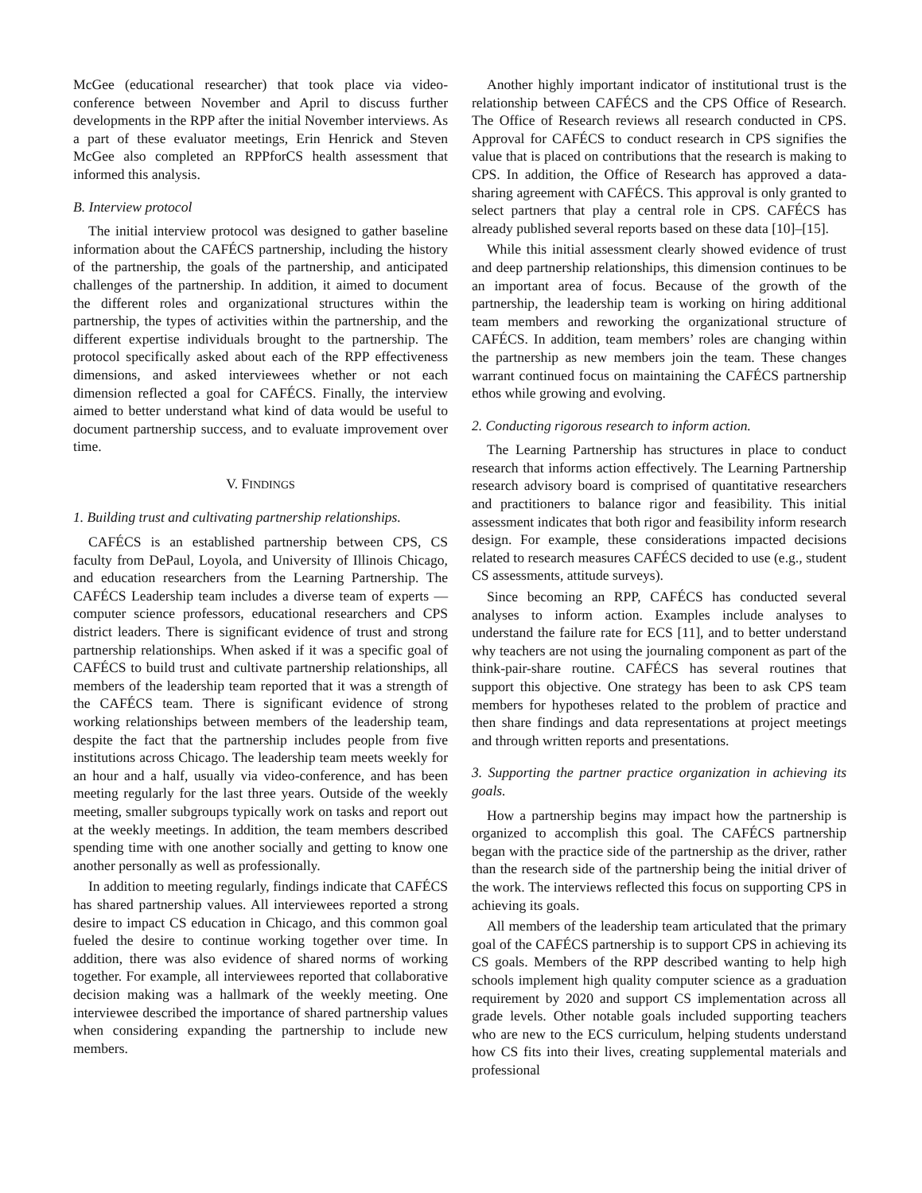McGee (educational researcher) that took place via video-conference between November and April to discuss further developments in the RPP after the initial November interviews. As a part of these evaluator meetings, Erin Henrick and Steven McGee also completed an RPPforCS health assessment that informed this analysis.
B. Interview protocol
The initial interview protocol was designed to gather baseline information about the CAFÉCS partnership, including the history of the partnership, the goals of the partnership, and anticipated challenges of the partnership. In addition, it aimed to document the different roles and organizational structures within the partnership, the types of activities within the partnership, and the different expertise individuals brought to the partnership. The protocol specifically asked about each of the RPP effectiveness dimensions, and asked interviewees whether or not each dimension reflected a goal for CAFÉCS. Finally, the interview aimed to better understand what kind of data would be useful to document partnership success, and to evaluate improvement over time.
V. FINDINGS
1. Building trust and cultivating partnership relationships.
CAFÉCS is an established partnership between CPS, CS faculty from DePaul, Loyola, and University of Illinois Chicago, and education researchers from the Learning Partnership. The CAFÉCS Leadership team includes a diverse team of experts — computer science professors, educational researchers and CPS district leaders. There is significant evidence of trust and strong partnership relationships. When asked if it was a specific goal of CAFÉCS to build trust and cultivate partnership relationships, all members of the leadership team reported that it was a strength of the CAFÉCS team. There is significant evidence of strong working relationships between members of the leadership team, despite the fact that the partnership includes people from five institutions across Chicago. The leadership team meets weekly for an hour and a half, usually via video-conference, and has been meeting regularly for the last three years. Outside of the weekly meeting, smaller subgroups typically work on tasks and report out at the weekly meetings. In addition, the team members described spending time with one another socially and getting to know one another personally as well as professionally.
In addition to meeting regularly, findings indicate that CAFÉCS has shared partnership values. All interviewees reported a strong desire to impact CS education in Chicago, and this common goal fueled the desire to continue working together over time. In addition, there was also evidence of shared norms of working together. For example, all interviewees reported that collaborative decision making was a hallmark of the weekly meeting. One interviewee described the importance of shared partnership values when considering expanding the partnership to include new members.
Another highly important indicator of institutional trust is the relationship between CAFÉCS and the CPS Office of Research. The Office of Research reviews all research conducted in CPS. Approval for CAFÉCS to conduct research in CPS signifies the value that is placed on contributions that the research is making to CPS. In addition, the Office of Research has approved a data-sharing agreement with CAFÉCS. This approval is only granted to select partners that play a central role in CPS. CAFÉCS has already published several reports based on these data [10]–[15].
While this initial assessment clearly showed evidence of trust and deep partnership relationships, this dimension continues to be an important area of focus. Because of the growth of the partnership, the leadership team is working on hiring additional team members and reworking the organizational structure of CAFÉCS. In addition, team members’ roles are changing within the partnership as new members join the team. These changes warrant continued focus on maintaining the CAFÉCS partnership ethos while growing and evolving.
2. Conducting rigorous research to inform action.
The Learning Partnership has structures in place to conduct research that informs action effectively. The Learning Partnership research advisory board is comprised of quantitative researchers and practitioners to balance rigor and feasibility. This initial assessment indicates that both rigor and feasibility inform research design. For example, these considerations impacted decisions related to research measures CAFÉCS decided to use (e.g., student CS assessments, attitude surveys).
Since becoming an RPP, CAFÉCS has conducted several analyses to inform action. Examples include analyses to understand the failure rate for ECS [11], and to better understand why teachers are not using the journaling component as part of the think-pair-share routine. CAFÉCS has several routines that support this objective. One strategy has been to ask CPS team members for hypotheses related to the problem of practice and then share findings and data representations at project meetings and through written reports and presentations.
3. Supporting the partner practice organization in achieving its goals.
How a partnership begins may impact how the partnership is organized to accomplish this goal. The CAFÉCS partnership began with the practice side of the partnership as the driver, rather than the research side of the partnership being the initial driver of the work. The interviews reflected this focus on supporting CPS in achieving its goals.
All members of the leadership team articulated that the primary goal of the CAFÉCS partnership is to support CPS in achieving its CS goals. Members of the RPP described wanting to help high schools implement high quality computer science as a graduation requirement by 2020 and support CS implementation across all grade levels. Other notable goals included supporting teachers who are new to the ECS curriculum, helping students understand how CS fits into their lives, creating supplemental materials and professional